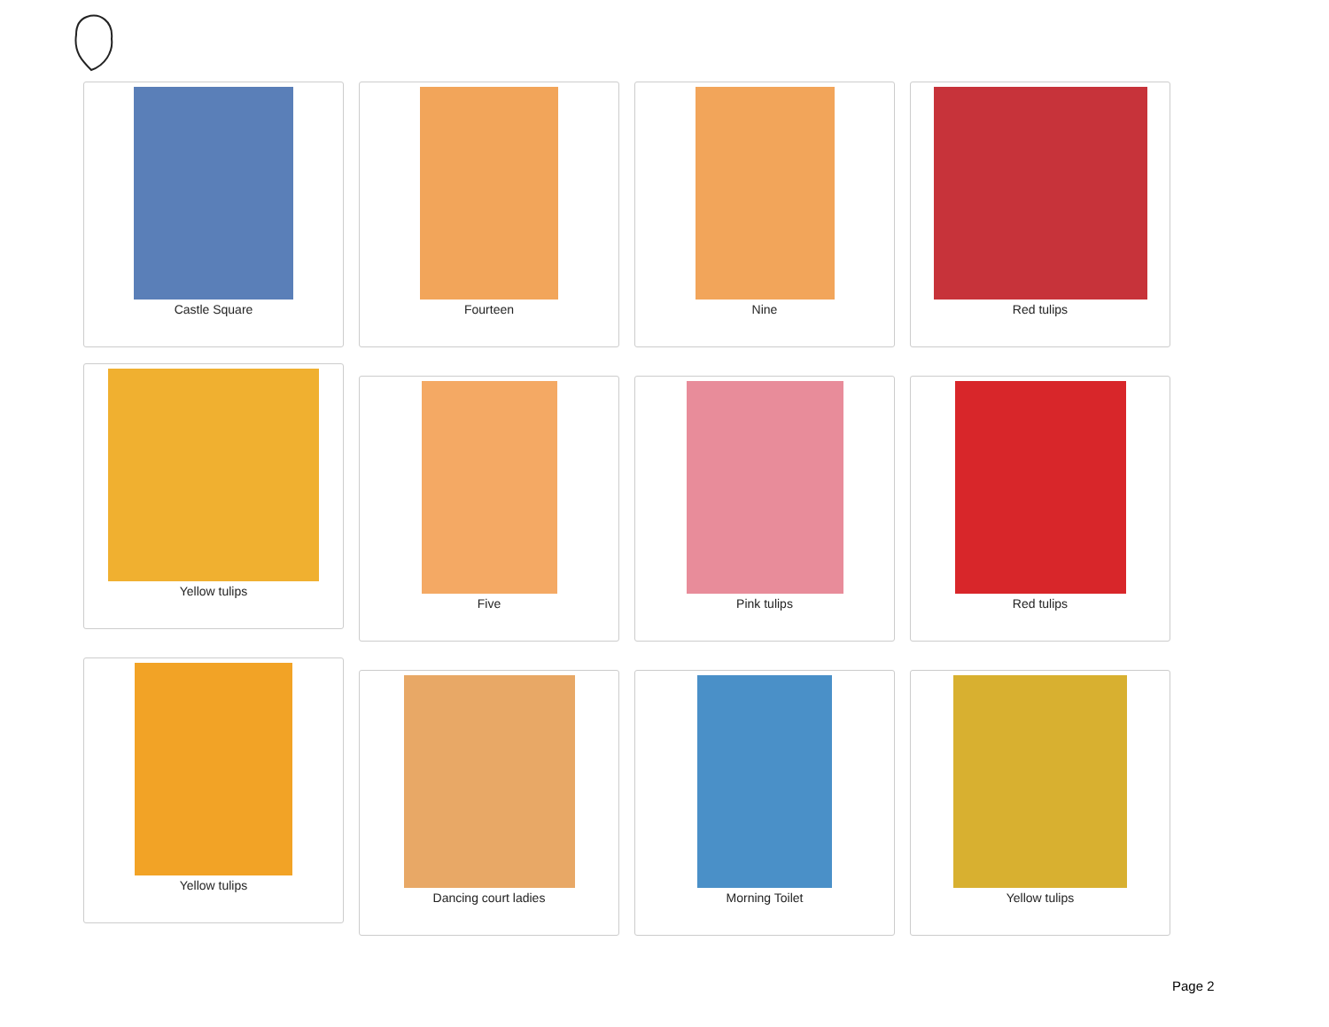Castle Square Fourteen Nine Red tulips
Yellow tulips
Five Pink tulips Red tulips
Yellow tulips
Dancing court ladies Morning Toilet Yellow tulips
Page 2